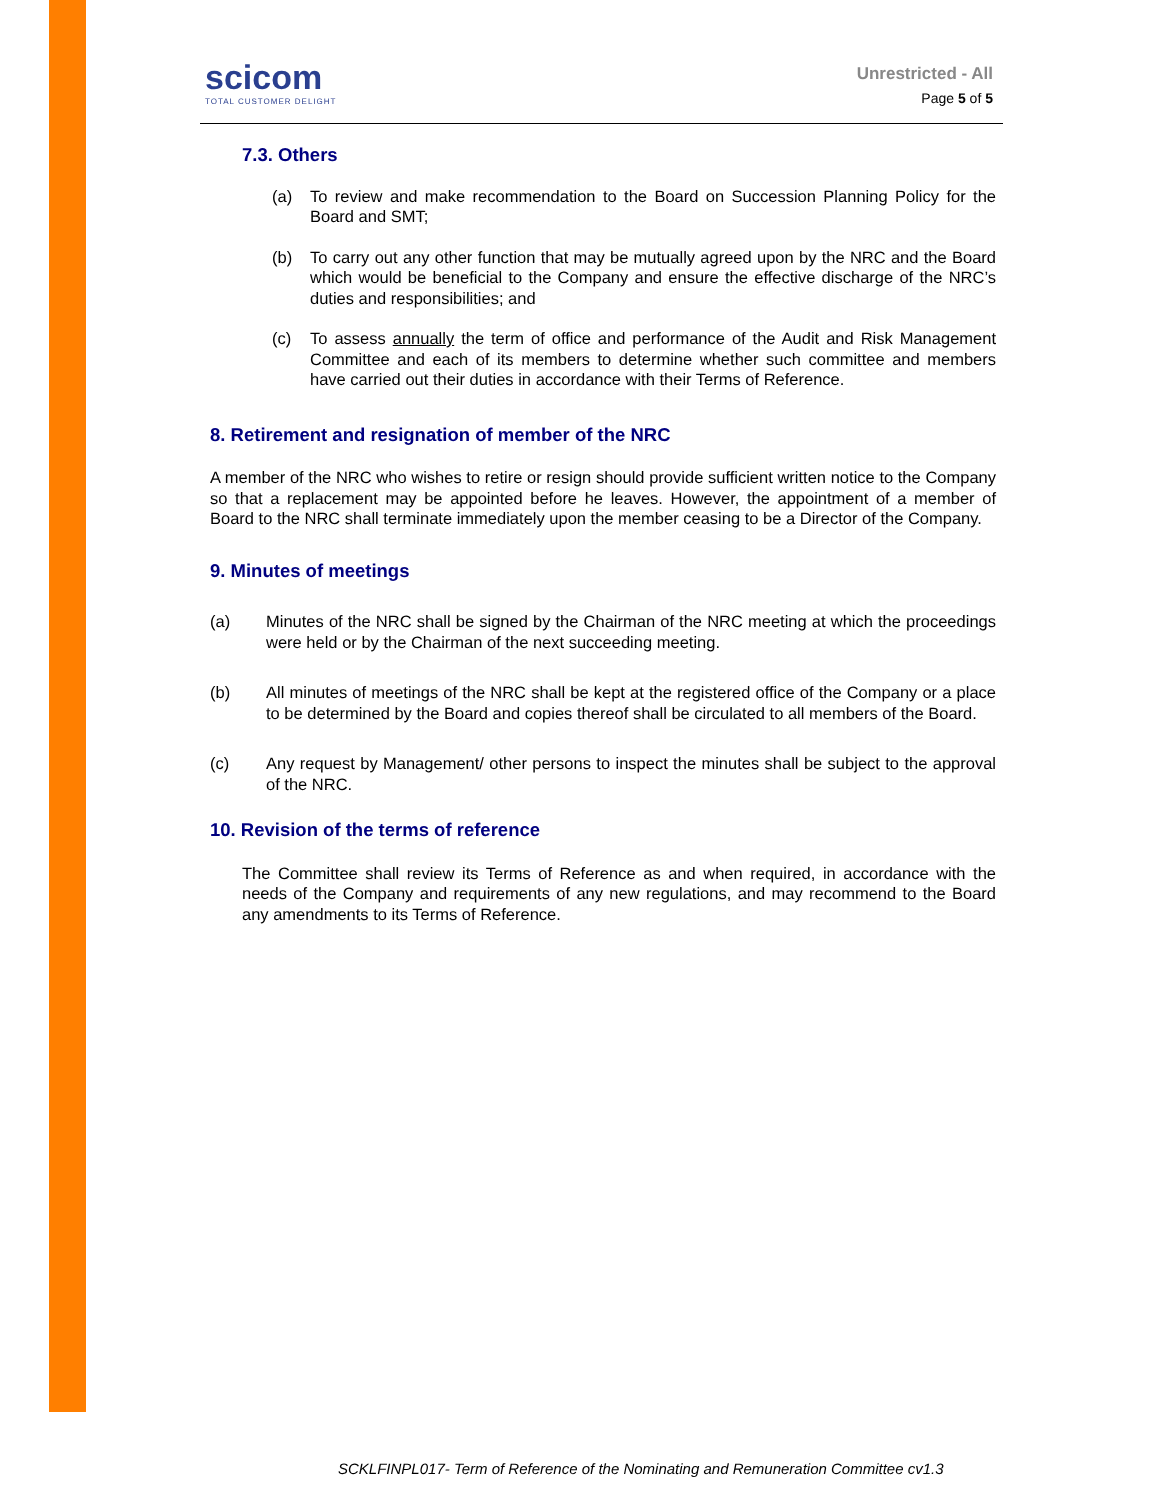scicom
TOTAL CUSTOMER DELIGHT
Unrestricted - All
Page 5 of 5
7.3. Others
(a) To review and make recommendation to the Board on Succession Planning Policy for the Board and SMT;
(b) To carry out any other function that may be mutually agreed upon by the NRC and the Board which would be beneficial to the Company and ensure the effective discharge of the NRC’s duties and responsibilities; and
(c) To assess annually the term of office and performance of the Audit and Risk Management Committee and each of its members to determine whether such committee and members have carried out their duties in accordance with their Terms of Reference.
8. Retirement and resignation of member of the NRC
A member of the NRC who wishes to retire or resign should provide sufficient written notice to the Company so that a replacement may be appointed before he leaves. However, the appointment of a member of Board to the NRC shall terminate immediately upon the member ceasing to be a Director of the Company.
9. Minutes of meetings
(a) Minutes of the NRC shall be signed by the Chairman of the NRC meeting at which the proceedings were held or by the Chairman of the next succeeding meeting.
(b) All minutes of meetings of the NRC shall be kept at the registered office of the Company or a place to be determined by the Board and copies thereof shall be circulated to all members of the Board.
(c) Any request by Management/ other persons to inspect the minutes shall be subject to the approval of the NRC.
10. Revision of the terms of reference
The Committee shall review its Terms of Reference as and when required, in accordance with the needs of the Company and requirements of any new regulations, and may recommend to the Board any amendments to its Terms of Reference.
SCKLFINPL017- Term of Reference of the Nominating and Remuneration Committee cv1.3